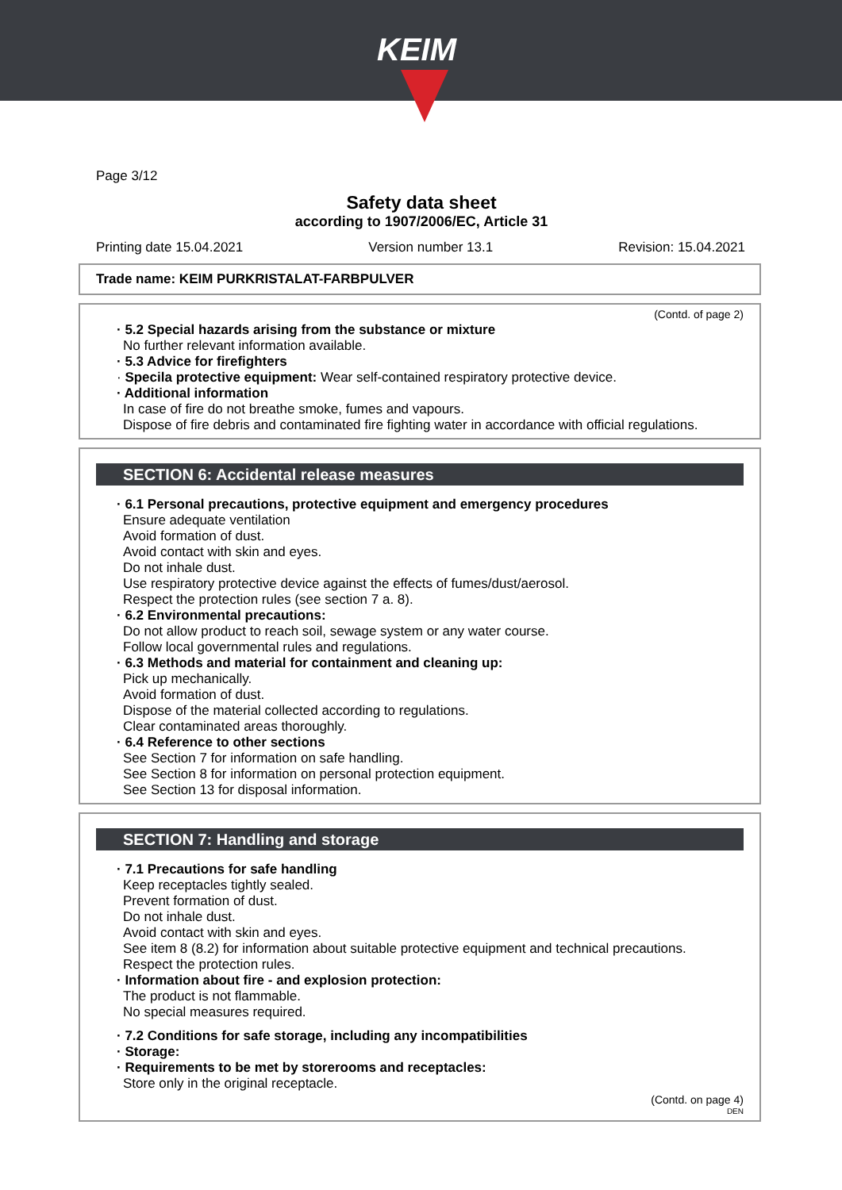KEIM
Page 3/12
Safety data sheet
according to 1907/2006/EC, Article 31
Printing date 15.04.2021 Version number 13.1 Revision: 15.04.2021
Trade name: KEIM PURKRISTALAT-FARBPULVER
(Contd. of page 2)
· 5.2 Special hazards arising from the substance or mixture
No further relevant information available.
· 5.3 Advice for firefighters
· Specila protective equipment: Wear self-contained respiratory protective device.
· Additional information
In case of fire do not breathe smoke, fumes and vapours.
Dispose of fire debris and contaminated fire fighting water in accordance with official regulations.
SECTION 6: Accidental release measures
· 6.1 Personal precautions, protective equipment and emergency procedures
Ensure adequate ventilation
Avoid formation of dust.
Avoid contact with skin and eyes.
Do not inhale dust.
Use respiratory protective device against the effects of fumes/dust/aerosol.
Respect the protection rules (see section 7 a. 8).
· 6.2 Environmental precautions:
Do not allow product to reach soil, sewage system or any water course.
Follow local governmental rules and regulations.
· 6.3 Methods and material for containment and cleaning up:
Pick up mechanically.
Avoid formation of dust.
Dispose of the material collected according to regulations.
Clear contaminated areas thoroughly.
· 6.4 Reference to other sections
See Section 7 for information on safe handling.
See Section 8 for information on personal protection equipment.
See Section 13 for disposal information.
SECTION 7: Handling and storage
· 7.1 Precautions for safe handling
Keep receptacles tightly sealed.
Prevent formation of dust.
Do not inhale dust.
Avoid contact with skin and eyes.
See item 8 (8.2) for information about suitable protective equipment and technical precautions.
Respect the protection rules.
· Information about fire - and explosion protection:
The product is not flammable.
No special measures required.
· 7.2 Conditions for safe storage, including any incompatibilities
· Storage:
· Requirements to be met by storerooms and receptacles:
Store only in the original receptacle.
(Contd. on page 4)
DEN